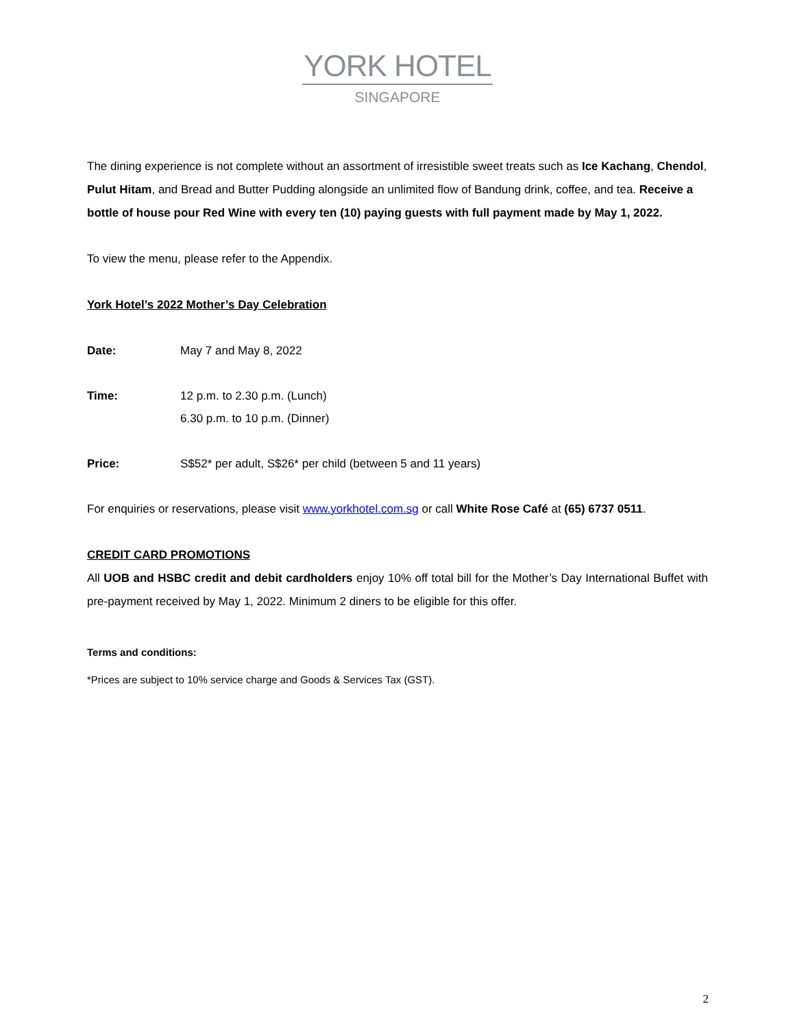YORK HOTEL
SINGAPORE
The dining experience is not complete without an assortment of irresistible sweet treats such as Ice Kachang, Chendol, Pulut Hitam, and Bread and Butter Pudding alongside an unlimited flow of Bandung drink, coffee, and tea. Receive a bottle of house pour Red Wine with every ten (10) paying guests with full payment made by May 1, 2022.
To view the menu, please refer to the Appendix.
York Hotel’s 2022 Mother’s Day Celebration
Date: May 7 and May 8, 2022
Time: 12 p.m. to 2.30 p.m. (Lunch)
6.30 p.m. to 10 p.m. (Dinner)
Price: S$52* per adult, S$26* per child (between 5 and 11 years)
For enquiries or reservations, please visit www.yorkhotel.com.sg or call White Rose Café at (65) 6737 0511.
CREDIT CARD PROMOTIONS
All UOB and HSBC credit and debit cardholders enjoy 10% off total bill for the Mother’s Day International Buffet with pre-payment received by May 1, 2022. Minimum 2 diners to be eligible for this offer.
Terms and conditions:
*Prices are subject to 10% service charge and Goods & Services Tax (GST).
2